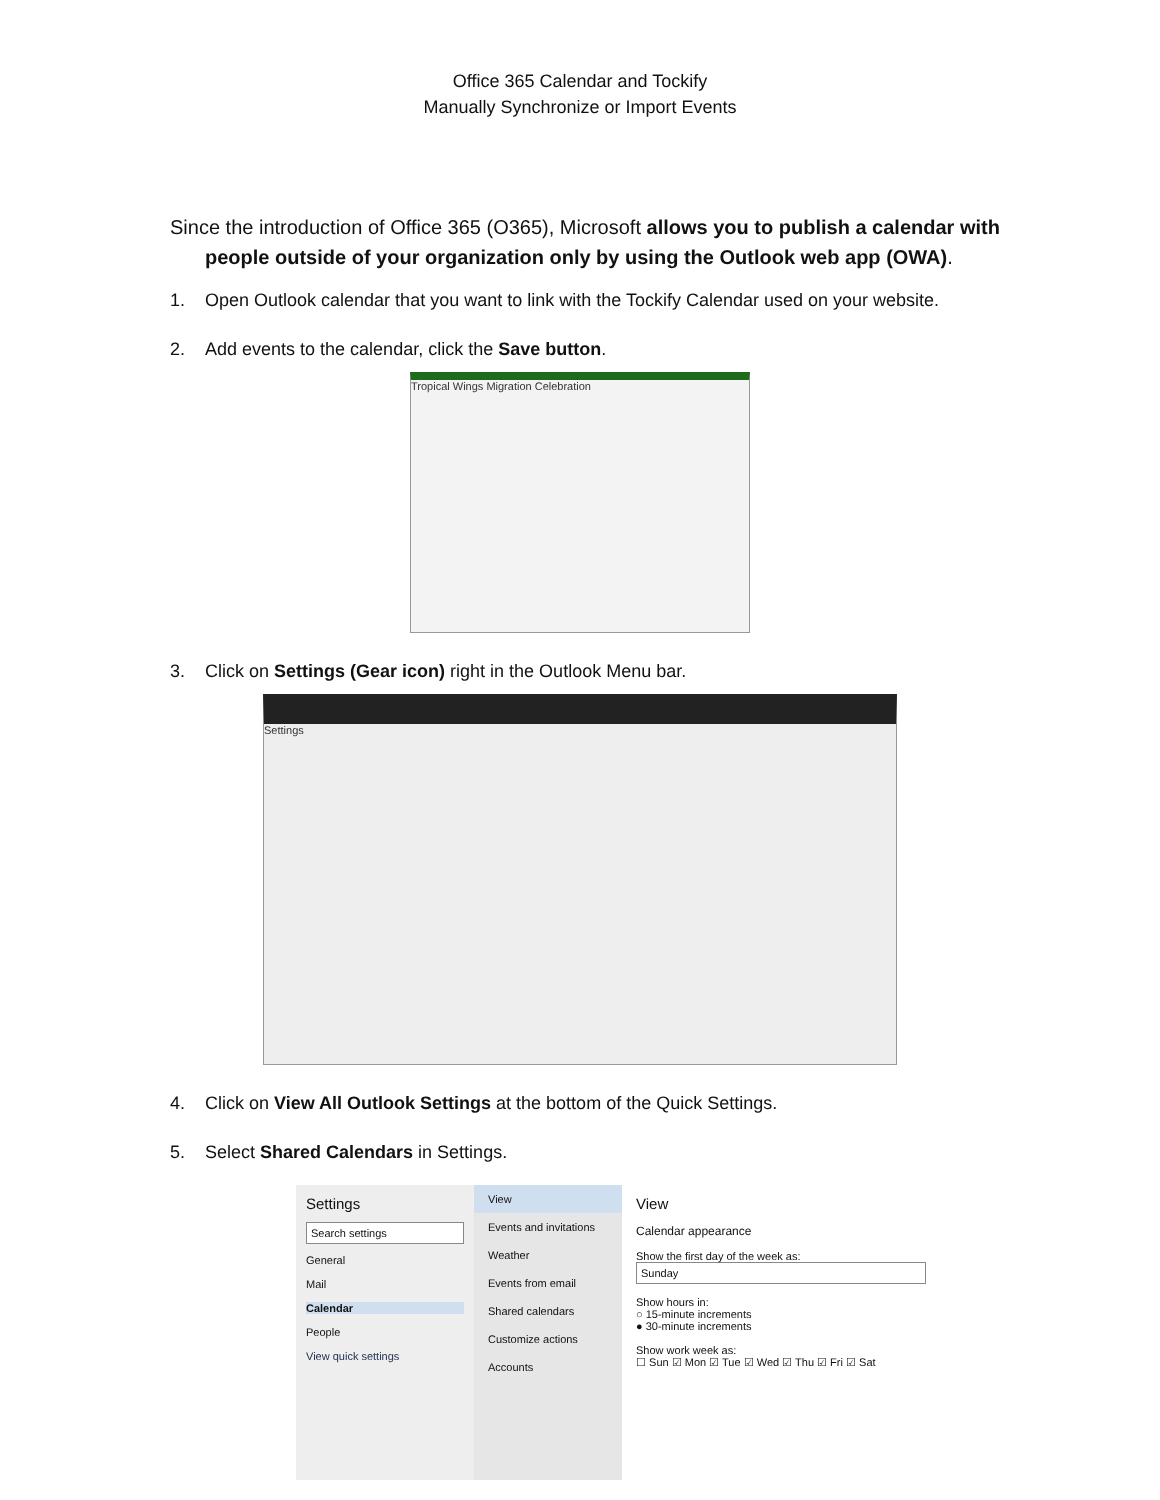Office 365 Calendar and Tockify
Manually Synchronize or Import Events
Since the introduction of Office 365 (O365), Microsoft allows you to publish a calendar with people outside of your organization only by using the Outlook web app (OWA).
1. Open Outlook calendar that you want to link with the Tockify Calendar used on your website.
2. Add events to the calendar, click the Save button.
Tropical Wings Migration Celebration
3. Click on Settings (Gear icon) right in the Outlook Menu bar.
Settings
4. Click on View All Outlook Settings at the bottom of the Quick Settings.
5. Select Shared Calendars in Settings.
Settings
Search settings
General
Mail
Calendar
People
View quick settings
View
Events and invitations
Weather
Events from email
Shared calendars
Customize actions
Accounts
View
Calendar appearance
Show the first day of the week as:
Sunday
Show hours in:
○ 15-minute increments
● 30-minute increments
Show work week as:
☐ Sun ☑ Mon ☑ Tue ☑ Wed ☑ Thu ☑ Fri ☑ Sat